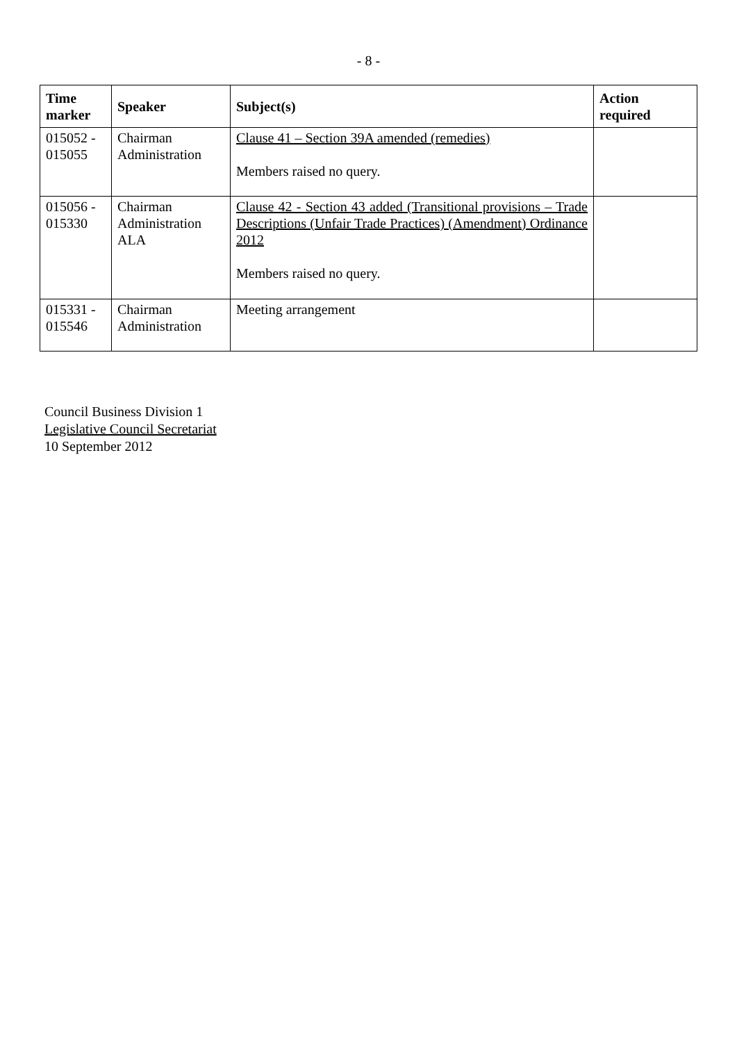- 8 -
| Time marker | Speaker | Subject(s) | Action required |
| --- | --- | --- | --- |
| 015052 - 015055 | Chairman Administration | Clause 41 – Section 39A amended (remedies) Members raised no query. | |
| 015056 - 015330 | Chairman Administration ALA | Clause 42 - Section 43 added (Transitional provisions – Trade Descriptions (Unfair Trade Practices) (Amendment) Ordinance 2012 Members raised no query. | |
| 015331 - 015546 | Chairman Administration | Meeting arrangement | |
Council Business Division 1
Legislative Council Secretariat
10 September 2012